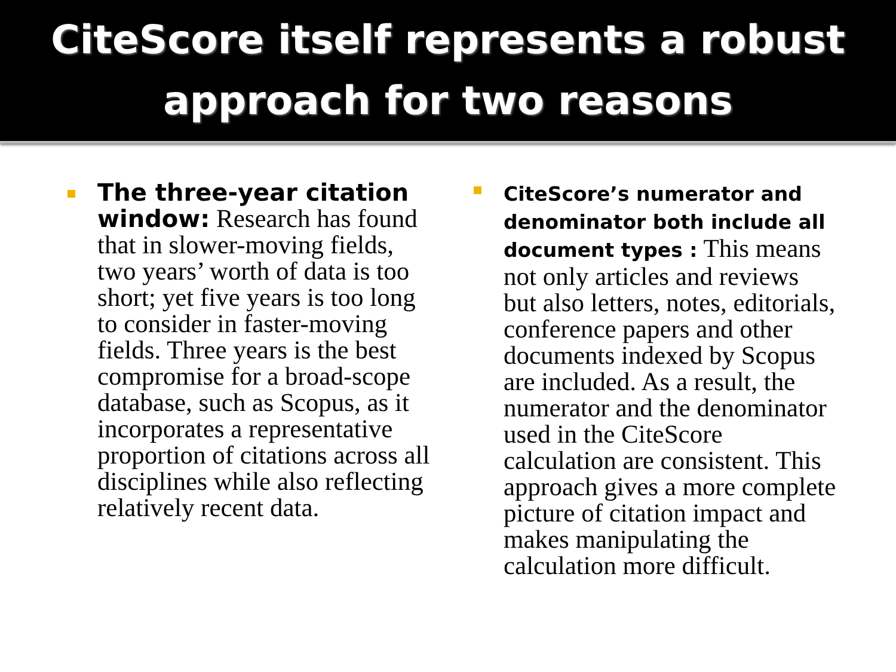CiteScore itself represents a robust
approach for two reasons
The three-year citation window: Research has found that in slower-moving fields, two years’ worth of data is too short; yet five years is too long to consider in faster-moving fields. Three years is the best compromise for a broad-scope database, such as Scopus, as it incorporates a representative proportion of citations across all disciplines while also reflecting relatively recent data.
CiteScore’s numerator and denominator both include all document types : This means not only articles and reviews but also letters, notes, editorials, conference papers and other documents indexed by Scopus are included. As a result, the numerator and the denominator used in the CiteScore calculation are consistent. This approach gives a more complete picture of citation impact and makes manipulating the calculation more difficult.